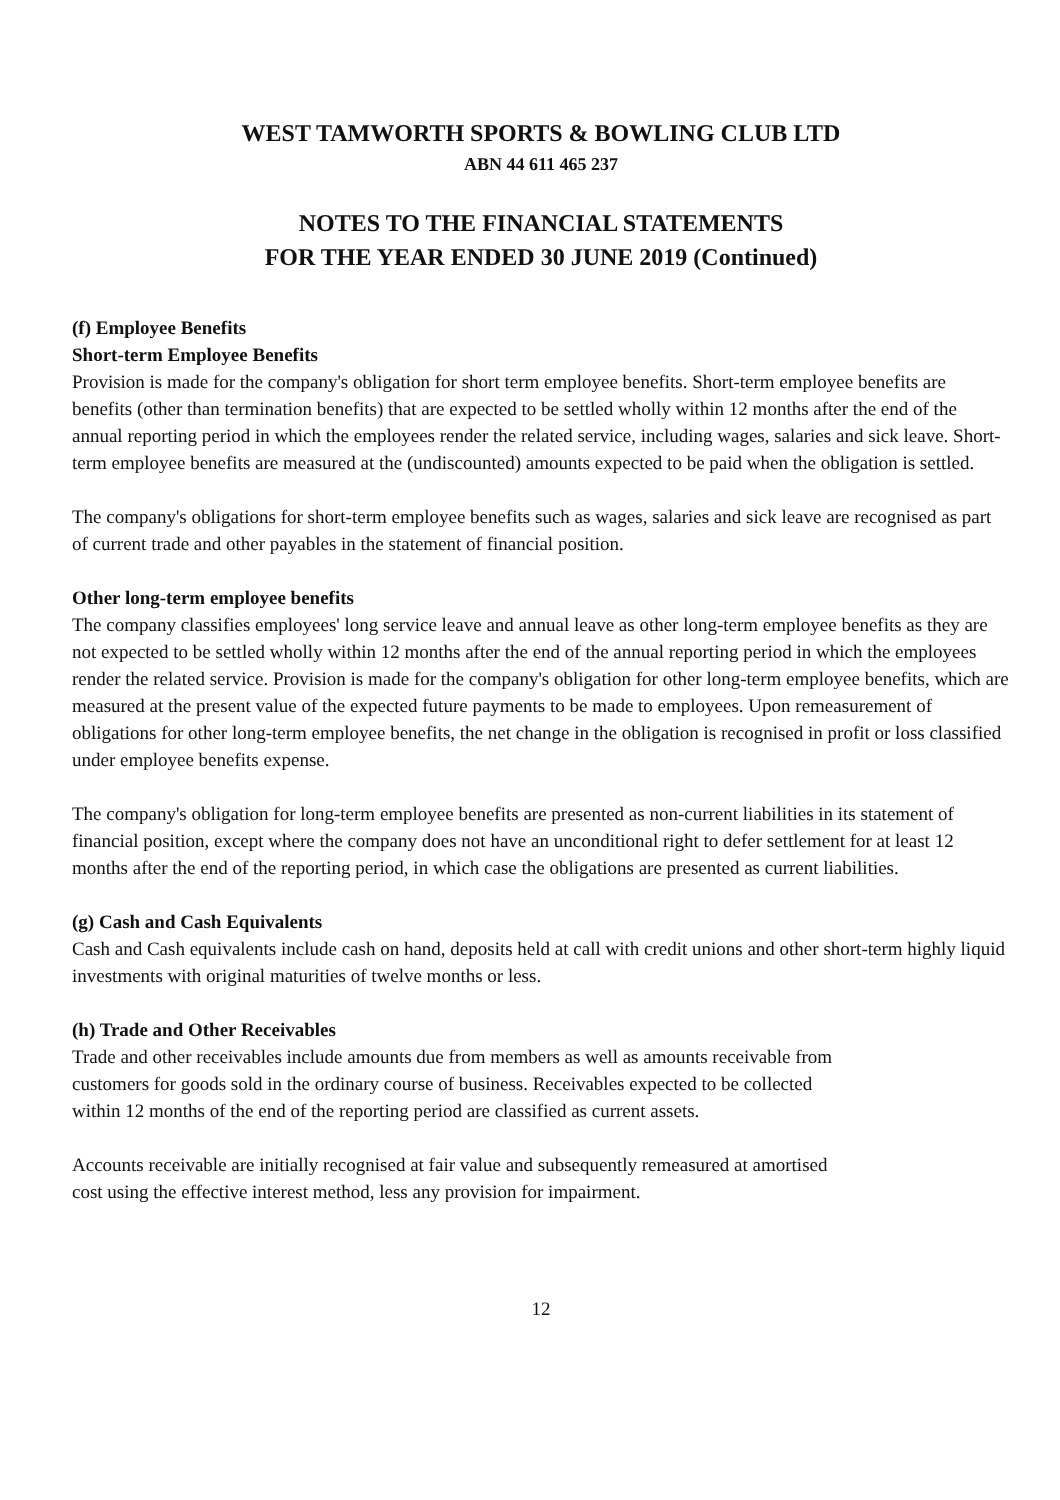WEST TAMWORTH SPORTS & BOWLING CLUB LTD
ABN 44 611 465 237
NOTES TO THE FINANCIAL STATEMENTS
FOR THE YEAR ENDED 30 JUNE 2019 (Continued)
(f) Employee Benefits
Short-term Employee Benefits
Provision is made for the company's obligation for short term employee benefits. Short-term employee benefits are benefits (other than termination benefits) that are expected to be settled wholly within 12 months after the end of the annual reporting period in which the employees render the related service, including wages, salaries and sick leave. Short-term employee benefits are measured at the (undiscounted) amounts expected to be paid when the obligation is settled.
The company's obligations for short-term employee benefits such as wages, salaries and sick leave are recognised as part of current trade and other payables in the statement of financial position.
Other long-term employee benefits
The company classifies employees' long service leave and annual leave as other long-term employee benefits as they are not expected to be settled wholly within 12 months after the end of the annual reporting period in which the employees render the related service. Provision is made for the company's obligation for other long-term employee benefits, which are measured at the present value of the expected future payments to be made to employees. Upon remeasurement of obligations for other long-term employee benefits, the net change in the obligation is recognised in profit or loss classified under employee benefits expense.
The company's obligation for long-term employee benefits are presented as non-current liabilities in its statement of financial position, except where the company does not have an unconditional right to defer settlement for at least 12 months after the end of the reporting period, in which case the obligations are presented as current liabilities.
(g) Cash and Cash Equivalents
Cash and Cash equivalents include cash on hand, deposits held at call with credit unions and other short-term highly liquid investments with original maturities of twelve months or less.
(h) Trade and Other Receivables
Trade and other receivables include amounts due from members as well as amounts receivable from
customers for goods sold in the ordinary course of business. Receivables expected to be collected
within 12 months of the end of the reporting period are classified as current assets.
Accounts receivable are initially recognised at fair value and subsequently remeasured at amortised
cost using the effective interest method, less any provision for impairment.
12